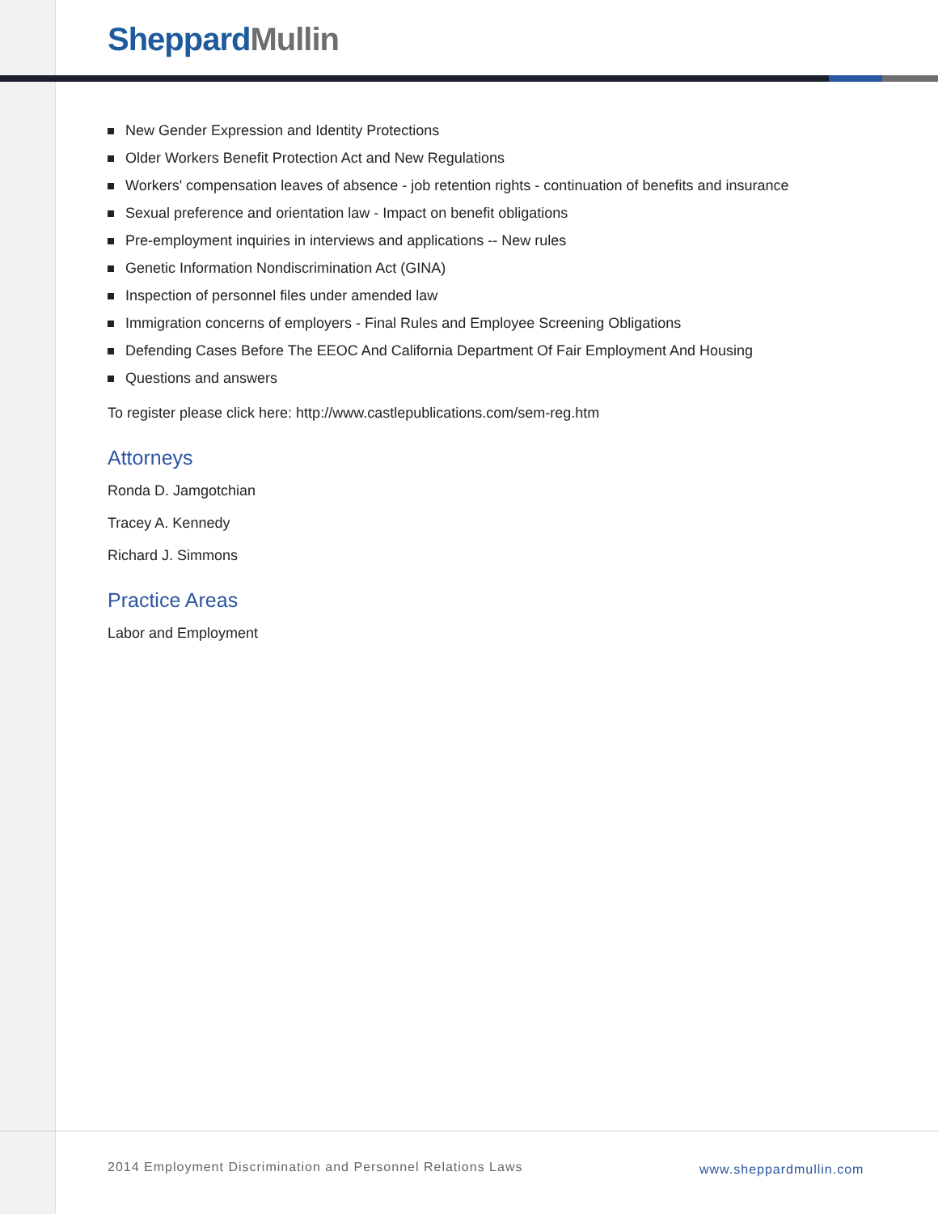Sheppard Mullin
New Gender Expression and Identity Protections
Older Workers Benefit Protection Act and New Regulations
Workers' compensation leaves of absence - job retention rights - continuation of benefits and insurance
Sexual preference and orientation law - Impact on benefit obligations
Pre-employment inquiries in interviews and applications -- New rules
Genetic Information Nondiscrimination Act (GINA)
Inspection of personnel files under amended law
Immigration concerns of employers - Final Rules and Employee Screening Obligations
Defending Cases Before The EEOC And California Department Of Fair Employment And Housing
Questions and answers
To register please click here: http://www.castlepublications.com/sem-reg.htm
Attorneys
Ronda D. Jamgotchian
Tracey A. Kennedy
Richard J. Simmons
Practice Areas
Labor and Employment
2014 Employment Discrimination and Personnel Relations Laws
www.sheppardmullin.com